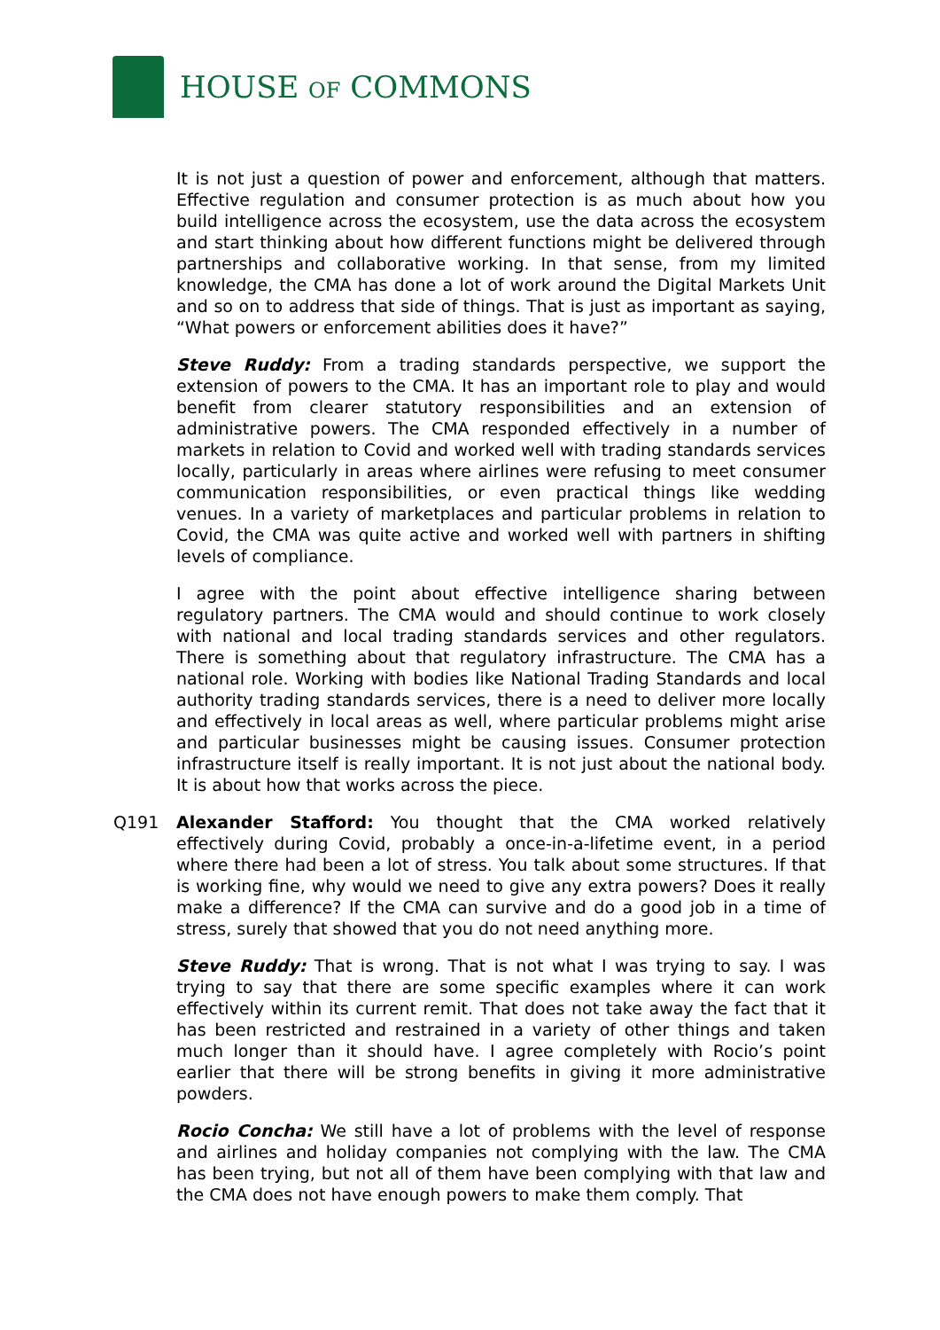HOUSE OF COMMONS
It is not just a question of power and enforcement, although that matters. Effective regulation and consumer protection is as much about how you build intelligence across the ecosystem, use the data across the ecosystem and start thinking about how different functions might be delivered through partnerships and collaborative working. In that sense, from my limited knowledge, the CMA has done a lot of work around the Digital Markets Unit and so on to address that side of things. That is just as important as saying, “What powers or enforcement abilities does it have?”
Steve Ruddy: From a trading standards perspective, we support the extension of powers to the CMA. It has an important role to play and would benefit from clearer statutory responsibilities and an extension of administrative powers. The CMA responded effectively in a number of markets in relation to Covid and worked well with trading standards services locally, particularly in areas where airlines were refusing to meet consumer communication responsibilities, or even practical things like wedding venues. In a variety of marketplaces and particular problems in relation to Covid, the CMA was quite active and worked well with partners in shifting levels of compliance.
I agree with the point about effective intelligence sharing between regulatory partners. The CMA would and should continue to work closely with national and local trading standards services and other regulators. There is something about that regulatory infrastructure. The CMA has a national role. Working with bodies like National Trading Standards and local authority trading standards services, there is a need to deliver more locally and effectively in local areas as well, where particular problems might arise and particular businesses might be causing issues. Consumer protection infrastructure itself is really important. It is not just about the national body. It is about how that works across the piece.
Q191 Alexander Stafford: You thought that the CMA worked relatively effectively during Covid, probably a once-in-a-lifetime event, in a period where there had been a lot of stress. You talk about some structures. If that is working fine, why would we need to give any extra powers? Does it really make a difference? If the CMA can survive and do a good job in a time of stress, surely that showed that you do not need anything more.
Steve Ruddy: That is wrong. That is not what I was trying to say. I was trying to say that there are some specific examples where it can work effectively within its current remit. That does not take away the fact that it has been restricted and restrained in a variety of other things and taken much longer than it should have. I agree completely with Rocio’s point earlier that there will be strong benefits in giving it more administrative powders.
Rocio Concha: We still have a lot of problems with the level of response and airlines and holiday companies not complying with the law. The CMA has been trying, but not all of them have been complying with that law and the CMA does not have enough powers to make them comply. That